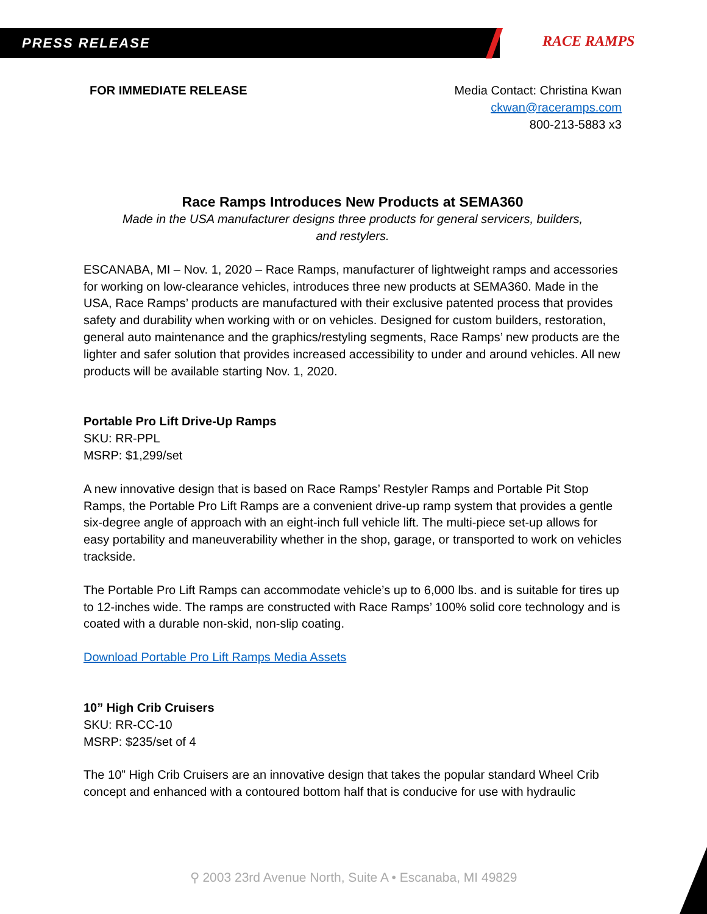PRESS RELEASE RACE RAMPS
FOR IMMEDIATE RELEASE Media Contact: Christina Kwan
ckwan@raceramps.com
800-213-5883 x3
Race Ramps Introduces New Products at SEMA360
Made in the USA manufacturer designs three products for general servicers, builders,
and restylers.
ESCANABA, MI – Nov. 1, 2020 – Race Ramps, manufacturer of lightweight ramps and accessories for working on low-clearance vehicles, introduces three new products at SEMA360. Made in the USA, Race Ramps’ products are manufactured with their exclusive patented process that provides safety and durability when working with or on vehicles. Designed for custom builders, restoration, general auto maintenance and the graphics/restyling segments, Race Ramps’ new products are the lighter and safer solution that provides increased accessibility to under and around vehicles. All new products will be available starting Nov. 1, 2020.
Portable Pro Lift Drive-Up Ramps
SKU: RR-PPL
MSRP: $1,299/set
A new innovative design that is based on Race Ramps’ Restyler Ramps and Portable Pit Stop Ramps, the Portable Pro Lift Ramps are a convenient drive-up ramp system that provides a gentle six-degree angle of approach with an eight-inch full vehicle lift. The multi-piece set-up allows for easy portability and maneuverability whether in the shop, garage, or transported to work on vehicles trackside.
The Portable Pro Lift Ramps can accommodate vehicle’s up to 6,000 lbs. and is suitable for tires up to 12-inches wide. The ramps are constructed with Race Ramps’ 100% solid core technology and is coated with a durable non-skid, non-slip coating.
Download Portable Pro Lift Ramps Media Assets
10” High Crib Cruisers
SKU: RR-CC-10
MSRP: $235/set of 4
The 10” High Crib Cruisers are an innovative design that takes the popular standard Wheel Crib concept and enhanced with a contoured bottom half that is conducive for use with hydraulic
⚲ 2003 23rd Avenue North, Suite A • Escanaba, MI 49829